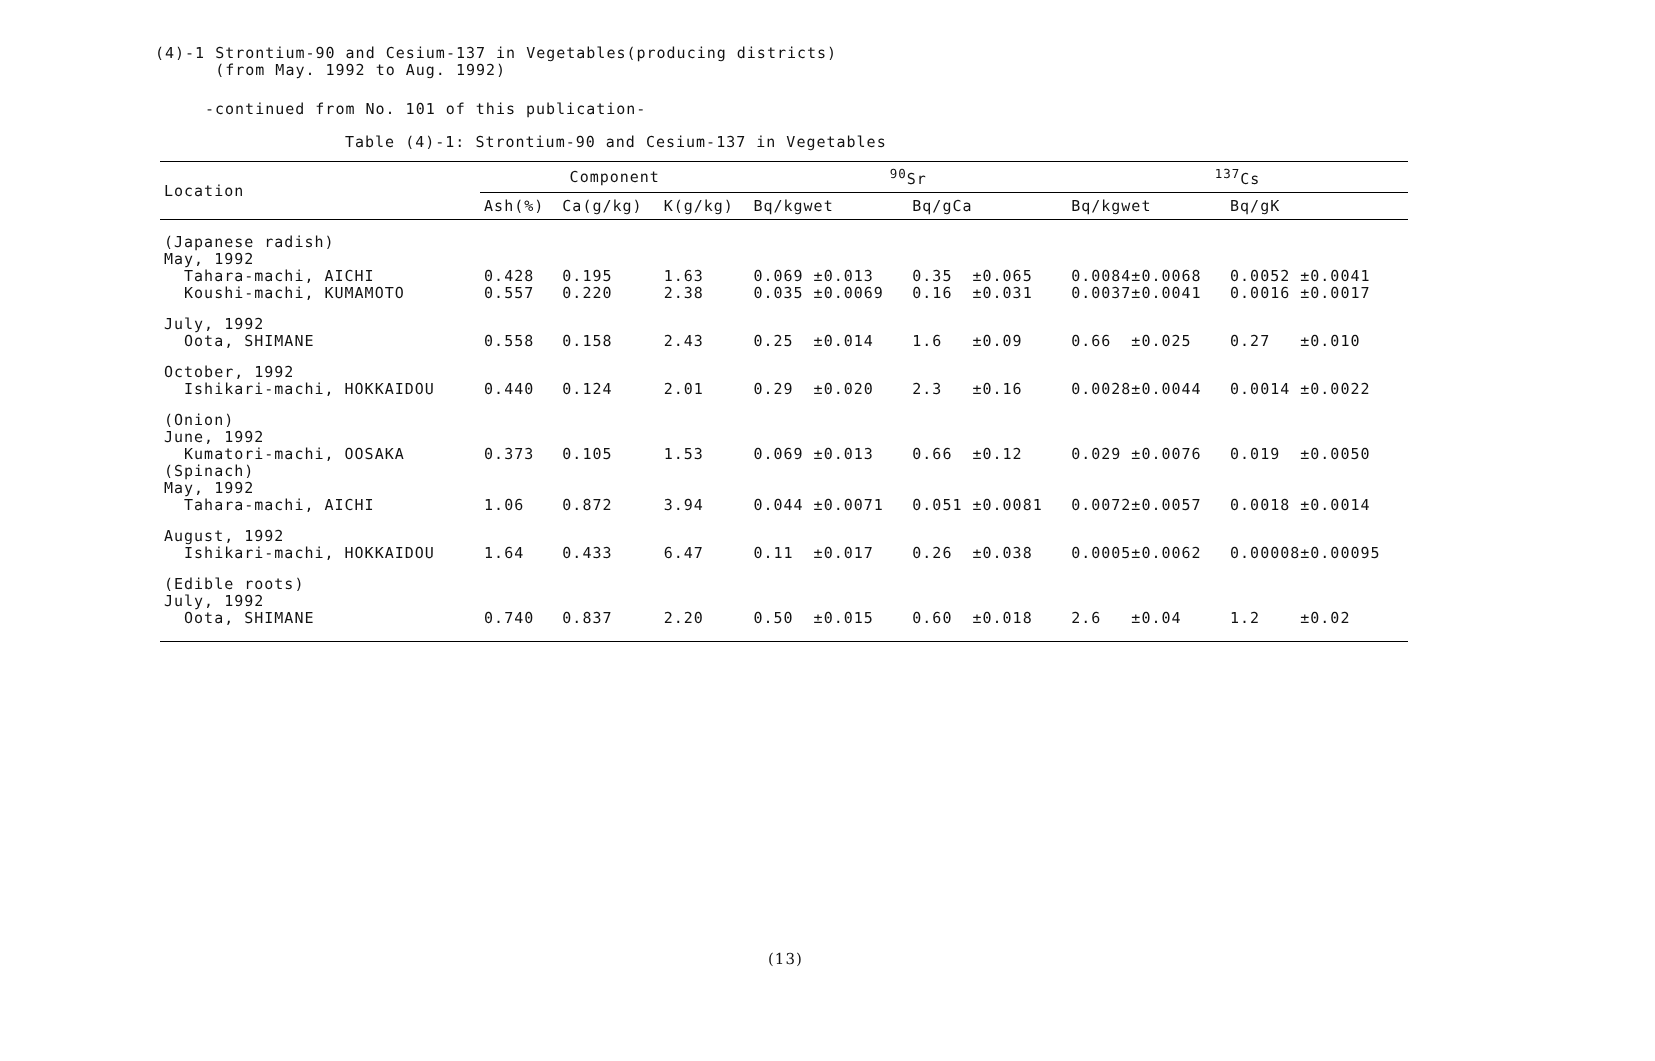(4)-1 Strontium-90 and Cesium-137 in Vegetables(producing districts)
(from May. 1992 to Aug. 1992)
-continued from No. 101 of this publication-
Table (4)-1: Strontium-90 and Cesium-137 in Vegetables
| Location | Component | | | <sup>90</sup>Sr | | <sup>137</sup>Cs | |
| --- | --- | --- | --- | --- | --- | --- | --- |
| | Ash(%) | Ca(g/kg) | K(g/kg) | Bq/kgwet | Bq/gCa | Bq/kgwet | Bq/gK |
| (Japanese radish) | | | | | | | |
| May, 1992 | | | | | | | |
| Tahara-machi, AICHI | 0.428 | 0.195 | 1.63 | 0.069 ±0.013 | 0.35 ±0.065 | 0.0084±0.0068 | 0.0052 ±0.0041 |
| Koushi-machi, KUMAMOTO | 0.557 | 0.220 | 2.38 | 0.035 ±0.0069 | 0.16 ±0.031 | 0.0037±0.0041 | 0.0016 ±0.0017 |
| July, 1992 | | | | | | | |
| Oota, SHIMANE | 0.558 | 0.158 | 2.43 | 0.25 ±0.014 | 1.6 ±0.09 | 0.66 ±0.025 | 0.27 ±0.010 |
| October, 1992 | | | | | | | |
| Ishikari-machi, HOKKAIDOU | 0.440 | 0.124 | 2.01 | 0.29 ±0.020 | 2.3 ±0.16 | 0.0028±0.0044 | 0.0014 ±0.0022 |
| (Onion) | | | | | | | |
| June, 1992 | | | | | | | |
| Kumatori-machi, OOSAKA | 0.373 | 0.105 | 1.53 | 0.069 ±0.013 | 0.66 ±0.12 | 0.029 ±0.0076 | 0.019 ±0.0050 |
| (Spinach) | | | | | | | |
| May, 1992 | | | | | | | |
| Tahara-machi, AICHI | 1.06 | 0.872 | 3.94 | 0.044 ±0.0071 | 0.051 ±0.0081 | 0.0072±0.0057 | 0.0018 ±0.0014 |
| August, 1992 | | | | | | | |
| Ishikari-machi, HOKKAIDOU | 1.64 | 0.433 | 6.47 | 0.11 ±0.017 | 0.26 ±0.038 | 0.0005±0.0062 | 0.00008±0.00095 |
| (Edible roots) | | | | | | | |
| July, 1992 | | | | | | | |
| Oota, SHIMANE | 0.740 | 0.837 | 2.20 | 0.50 ±0.015 | 0.60 ±0.018 | 2.6 ±0.04 | 1.2 ±0.02 |
(13)